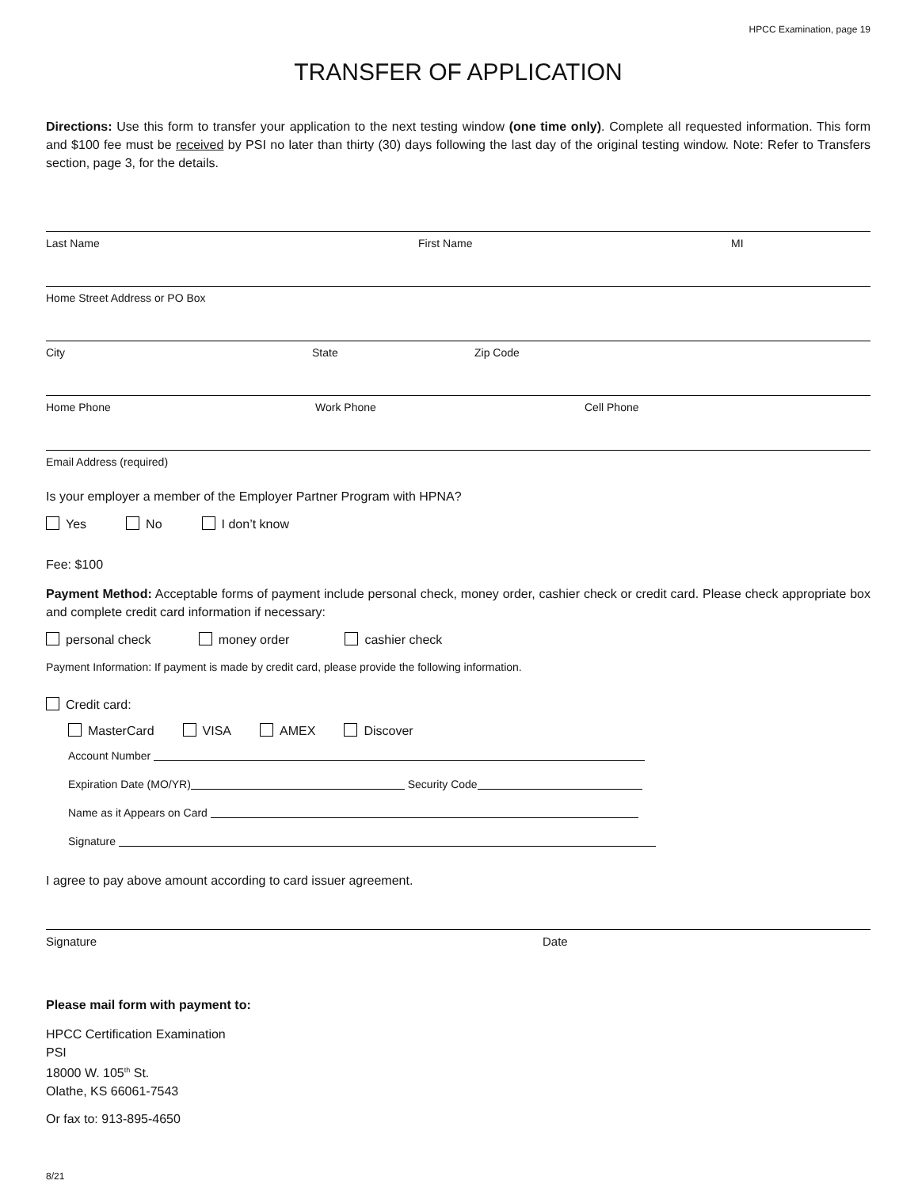HPCC Examination, page 19
TRANSFER OF APPLICATION
Directions: Use this form to transfer your application to the next testing window (one time only). Complete all requested information. This form and $100 fee must be received by PSI no later than thirty (30) days following the last day of the original testing window. Note: Refer to Transfers section, page 3, for the details.
Last Name First Name MI
Home Street Address or PO Box
City State Zip Code
Home Phone Work Phone Cell Phone
Email Address (required)
Is your employer a member of the Employer Partner Program with HPNA?
Yes No I don’t know
Fee: $100
Payment Method: Acceptable forms of payment include personal check, money order, cashier check or credit card. Please check appropriate box and complete credit card information if necessary:
personal check money order cashier check
Payment Information: If payment is made by credit card, please provide the following information.
Credit card:
MasterCard VISA AMEX Discover
Account Number
Expiration Date (MO/YR) Security Code
Name as it Appears on Card
Signature
I agree to pay above amount according to card issuer agreement.
Signature Date
Please mail form with payment to:
HPCC Certification Examination
PSI
18000 W. 105<sup>th</sup> St.
Olathe, KS 66061-7543
Or fax to: 913-895-4650
8/21